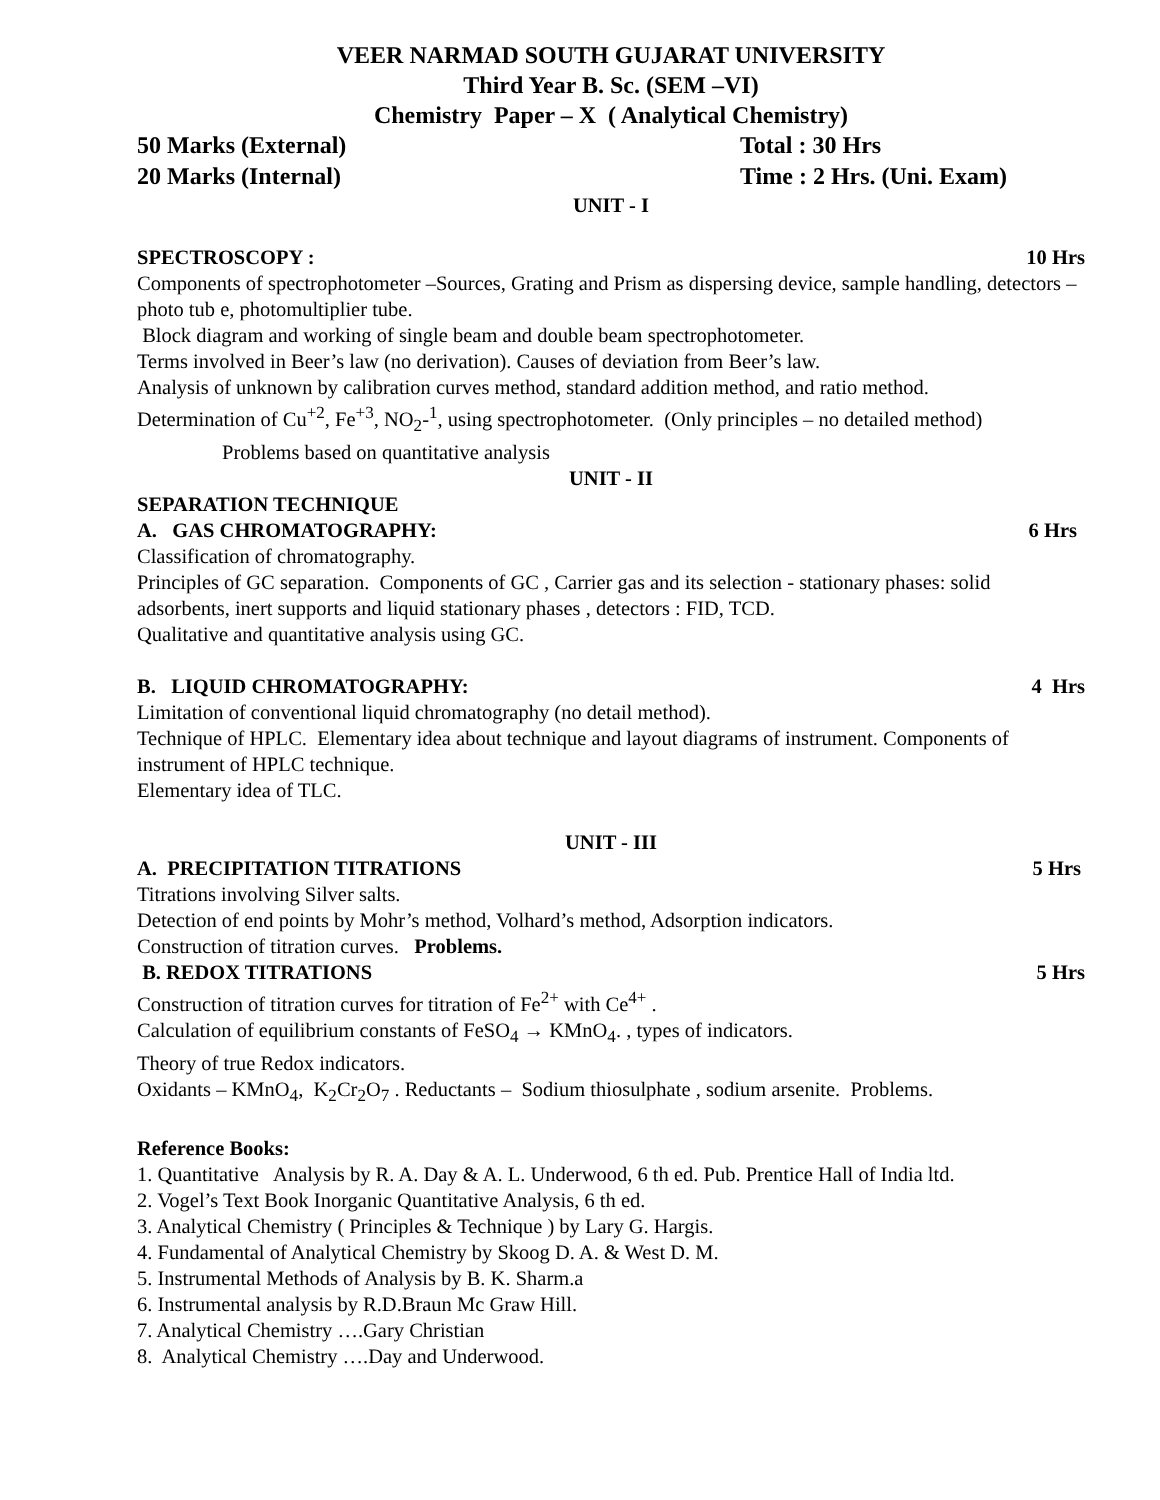VEER NARMAD SOUTH GUJARAT UNIVERSITY
Third Year B. Sc. (SEM –VI)
Chemistry Paper – X ( Analytical Chemistry)
50 Marks (External) Total : 30 Hrs
20 Marks (Internal) Time : 2 Hrs. (Uni. Exam)
UNIT - I
SPECTROSCOPY : 10 Hrs
Components of spectrophotometer –Sources, Grating and Prism as dispersing device, sample handling, detectors – photo tub e, photomultiplier tube.
Block diagram and working of single beam and double beam spectrophotometer.
Terms involved in Beer’s law (no derivation). Causes of deviation from Beer’s law.
Analysis of unknown by calibration curves method, standard addition method, and ratio method.
Determination of Cu<sup>+2</sup>, Fe<sup>+3</sup>, NO<sub>2</sub>-<sup>1</sup>, using spectrophotometer. (Only principles – no detailed method)
Problems based on quantitative analysis
UNIT - II
SEPARATION TECHNIQUE
A. GAS CHROMATOGRAPHY: 6 Hrs
Classification of chromatography.
Principles of GC separation. Components of GC , Carrier gas and its selection - stationary phases: solid adsorbents, inert supports and liquid stationary phases , detectors : FID, TCD.
Qualitative and quantitative analysis using GC.
B. LIQUID CHROMATOGRAPHY: 4 Hrs
Limitation of conventional liquid chromatography (no detail method).
Technique of HPLC. Elementary idea about technique and layout diagrams of instrument. Components of instrument of HPLC technique.
Elementary idea of TLC.
UNIT - III
A. PRECIPITATION TITRATIONS 5 Hrs
Titrations involving Silver salts.
Detection of end points by Mohr’s method, Volhard’s method, Adsorption indicators.
Construction of titration curves. Problems.
B. REDOX TITRATIONS 5 Hrs
Construction of titration curves for titration of Fe<sup>2+</sup> with Ce<sup>4+</sup> .
Calculation of equilibrium constants of FeSO<sub>4</sub> → KMnO<sub>4</sub>. , types of indicators.
Theory of true Redox indicators.
Oxidants – KMnO<sub>4</sub>, K<sub>2</sub>Cr<sub>2</sub>O<sub>7</sub> . Reductants – Sodium thiosulphate , sodium arsenite. Problems.
Reference Books:
1. Quantitative Analysis by R. A. Day & A. L. Underwood, 6 th ed. Pub. Prentice Hall of India ltd.
2. Vogel’s Text Book Inorganic Quantitative Analysis, 6 th ed.
3. Analytical Chemistry ( Principles & Technique ) by Lary G. Hargis.
4. Fundamental of Analytical Chemistry by Skoog D. A. & West D. M.
5. Instrumental Methods of Analysis by B. K. Sharm.a
6. Instrumental analysis by R.D.Braun Mc Graw Hill.
7. Analytical Chemistry ….Gary Christian
8. Analytical Chemistry ….Day and Underwood.